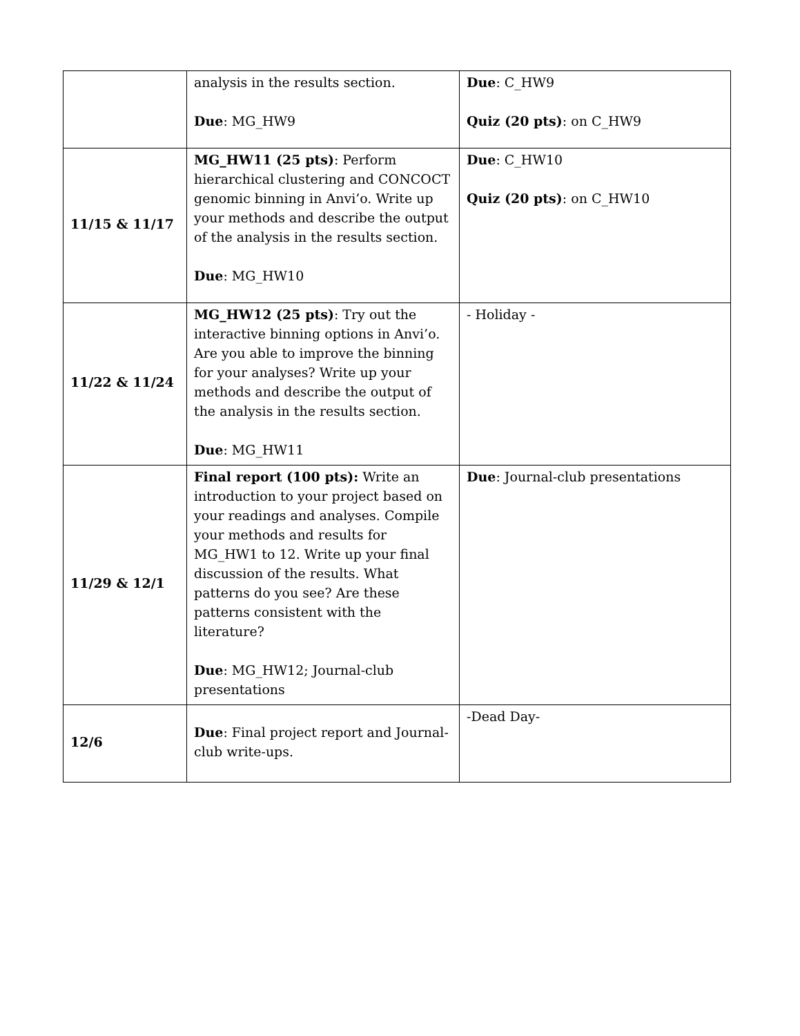| | analysis in the results section. Due : MG_HW9 | Due : C_HW9 Quiz (20 pts) : on C_HW9 |
| 11/15 & 11/17 | MG_HW11 (25 pts) : Perform hierarchical clustering and CONCOCT genomic binning in Anvi’o. Write up your methods and describe the output of the analysis in the results section. Due : MG_HW10 | Due : C_HW10 Quiz (20 pts) : on C_HW10 |
| 11/22 & 11/24 | MG_HW12 (25 pts) : Try out the interactive binning options in Anvi’o. Are you able to improve the binning for your analyses? Write up your methods and describe the output of the analysis in the results section. Due : MG_HW11 | - Holiday - |
| 11/29 & 12/1 | Final report (100 pts): Write an introduction to your project based on your readings and analyses. Compile your methods and results for MG_HW1 to 12. Write up your final discussion of the results. What patterns do you see? Are these patterns consistent with the literature? Due : MG_HW12; Journal-club presentations | Due : Journal-club presentations |
| 12/6 | Due : Final project report and Journal-club write-ups. | -Dead Day- |